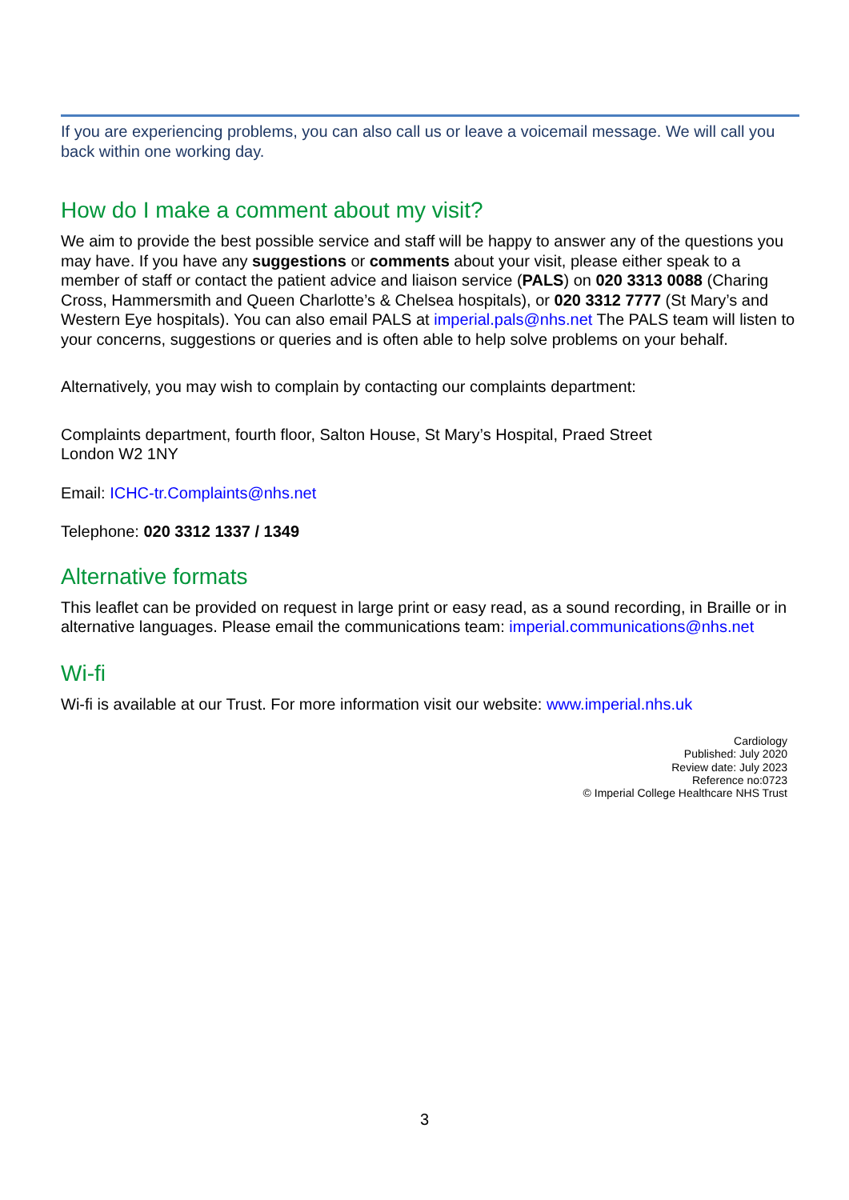If you are experiencing problems, you can also call us or leave a voicemail message. We will call you back within one working day.
How do I make a comment about my visit?
We aim to provide the best possible service and staff will be happy to answer any of the questions you may have. If you have any suggestions or comments about your visit, please either speak to a member of staff or contact the patient advice and liaison service (PALS) on 020 3313 0088 (Charing Cross, Hammersmith and Queen Charlotte’s & Chelsea hospitals), or 020 3312 7777 (St Mary’s and Western Eye hospitals). You can also email PALS at imperial.pals@nhs.net The PALS team will listen to your concerns, suggestions or queries and is often able to help solve problems on your behalf.
Alternatively, you may wish to complain by contacting our complaints department:
Complaints department, fourth floor, Salton House, St Mary’s Hospital, Praed Street
London W2 1NY
Email: ICHC-tr.Complaints@nhs.net
Telephone: 020 3312 1337 / 1349
Alternative formats
This leaflet can be provided on request in large print or easy read, as a sound recording, in Braille or in alternative languages. Please email the communications team: imperial.communications@nhs.net
Wi-fi
Wi-fi is available at our Trust. For more information visit our website: www.imperial.nhs.uk
Cardiology
Published: July 2020
Review date: July 2023
Reference no:0723
© Imperial College Healthcare NHS Trust
3